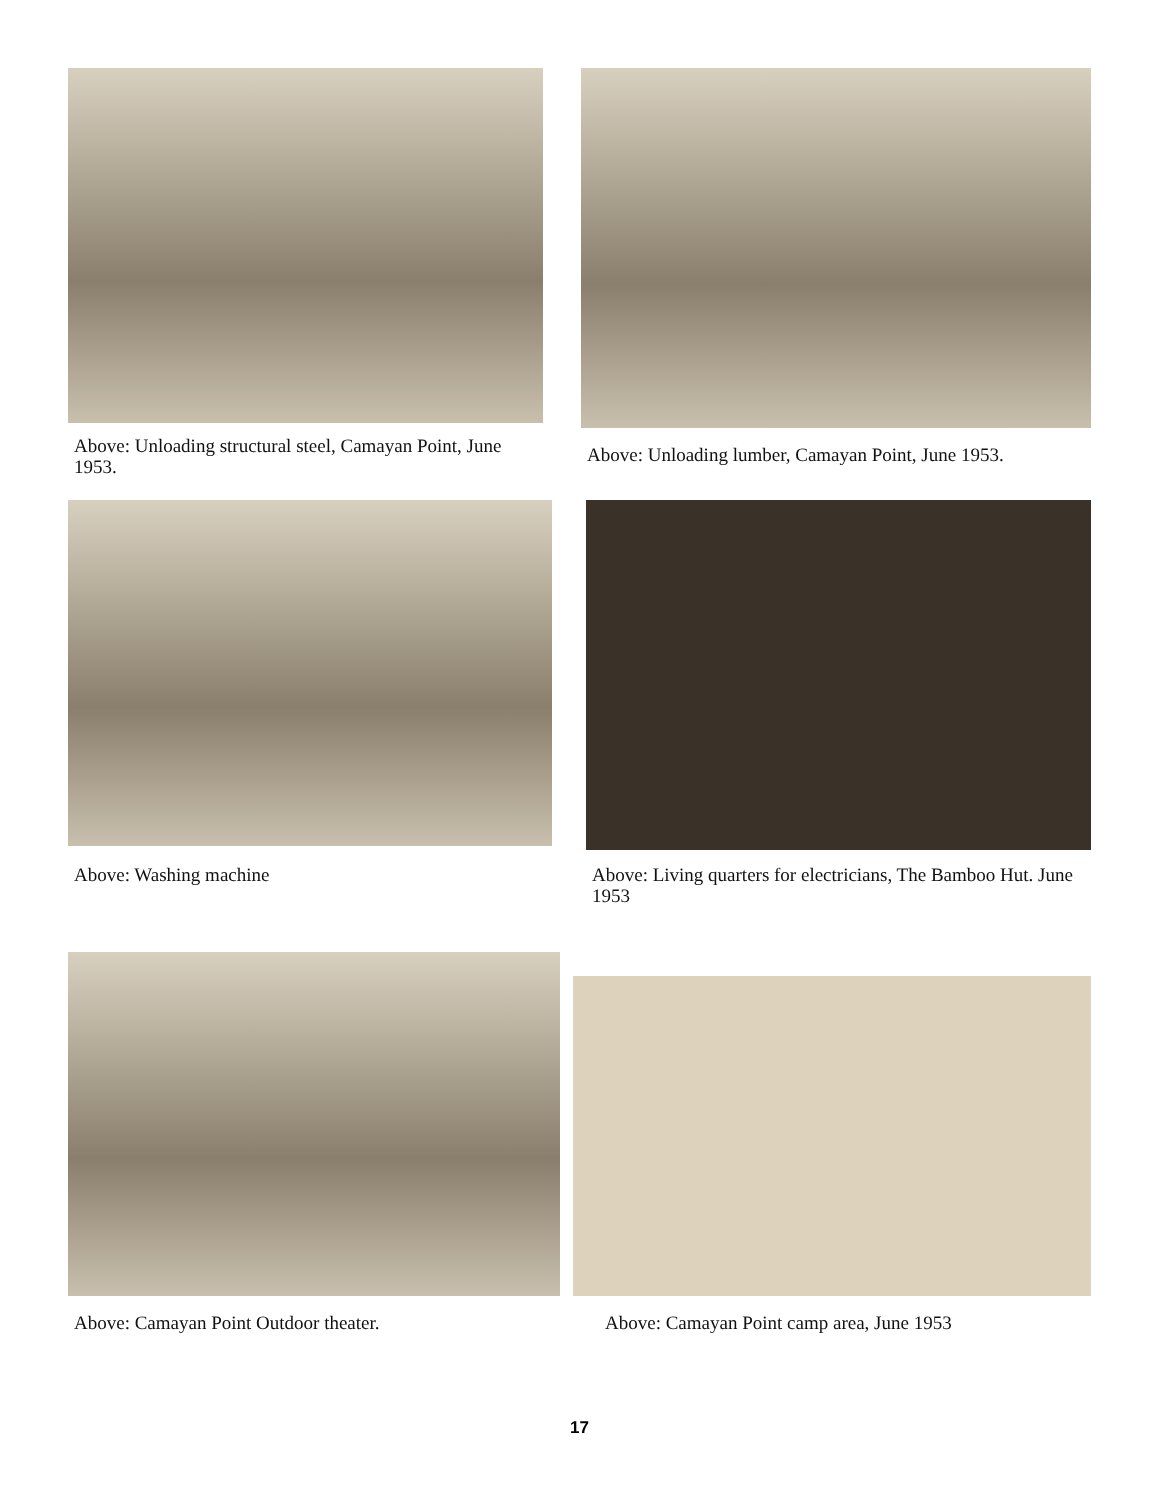Above: Unloading structural steel, Camayan Point, June 1953.
Above: Unloading lumber, Camayan Point, June 1953.
Above: Washing machine
Above: Living quarters for electricians, The Bamboo Hut. June 1953
Above: Camayan Point Outdoor theater. Above: Camayan Point camp area, June 1953
17